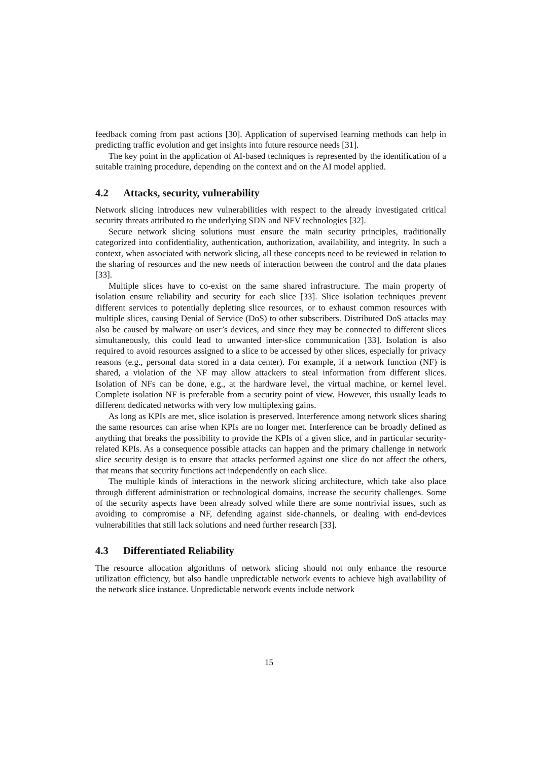feedback coming from past actions [30]. Application of supervised learning methods can help in predicting traffic evolution and get insights into future resource needs [31].
The key point in the application of AI-based techniques is represented by the identification of a suitable training procedure, depending on the context and on the AI model applied.
4.2 Attacks, security, vulnerability
Network slicing introduces new vulnerabilities with respect to the already investigated critical security threats attributed to the underlying SDN and NFV technologies [32].
Secure network slicing solutions must ensure the main security principles, traditionally categorized into confidentiality, authentication, authorization, availability, and integrity. In such a context, when associated with network slicing, all these concepts need to be reviewed in relation to the sharing of resources and the new needs of interaction between the control and the data planes [33].
Multiple slices have to co-exist on the same shared infrastructure. The main property of isolation ensure reliability and security for each slice [33]. Slice isolation techniques prevent different services to potentially depleting slice resources, or to exhaust common resources with multiple slices, causing Denial of Service (DoS) to other subscribers. Distributed DoS attacks may also be caused by malware on user’s devices, and since they may be connected to different slices simultaneously, this could lead to unwanted inter-slice communication [33]. Isolation is also required to avoid resources assigned to a slice to be accessed by other slices, especially for privacy reasons (e.g., personal data stored in a data center). For example, if a network function (NF) is shared, a violation of the NF may allow attackers to steal information from different slices. Isolation of NFs can be done, e.g., at the hardware level, the virtual machine, or kernel level. Complete isolation NF is preferable from a security point of view. However, this usually leads to different dedicated networks with very low multiplexing gains.
As long as KPIs are met, slice isolation is preserved. Interference among network slices sharing the same resources can arise when KPIs are no longer met. Interference can be broadly defined as anything that breaks the possibility to provide the KPIs of a given slice, and in particular security-related KPIs. As a consequence possible attacks can happen and the primary challenge in network slice security design is to ensure that attacks performed against one slice do not affect the others, that means that security functions act independently on each slice.
The multiple kinds of interactions in the network slicing architecture, which take also place through different administration or technological domains, increase the security challenges. Some of the security aspects have been already solved while there are some nontrivial issues, such as avoiding to compromise a NF, defending against side-channels, or dealing with end-devices vulnerabilities that still lack solutions and need further research [33].
4.3 Differentiated Reliability
The resource allocation algorithms of network slicing should not only enhance the resource utilization efficiency, but also handle unpredictable network events to achieve high availability of the network slice instance. Unpredictable network events include network
15